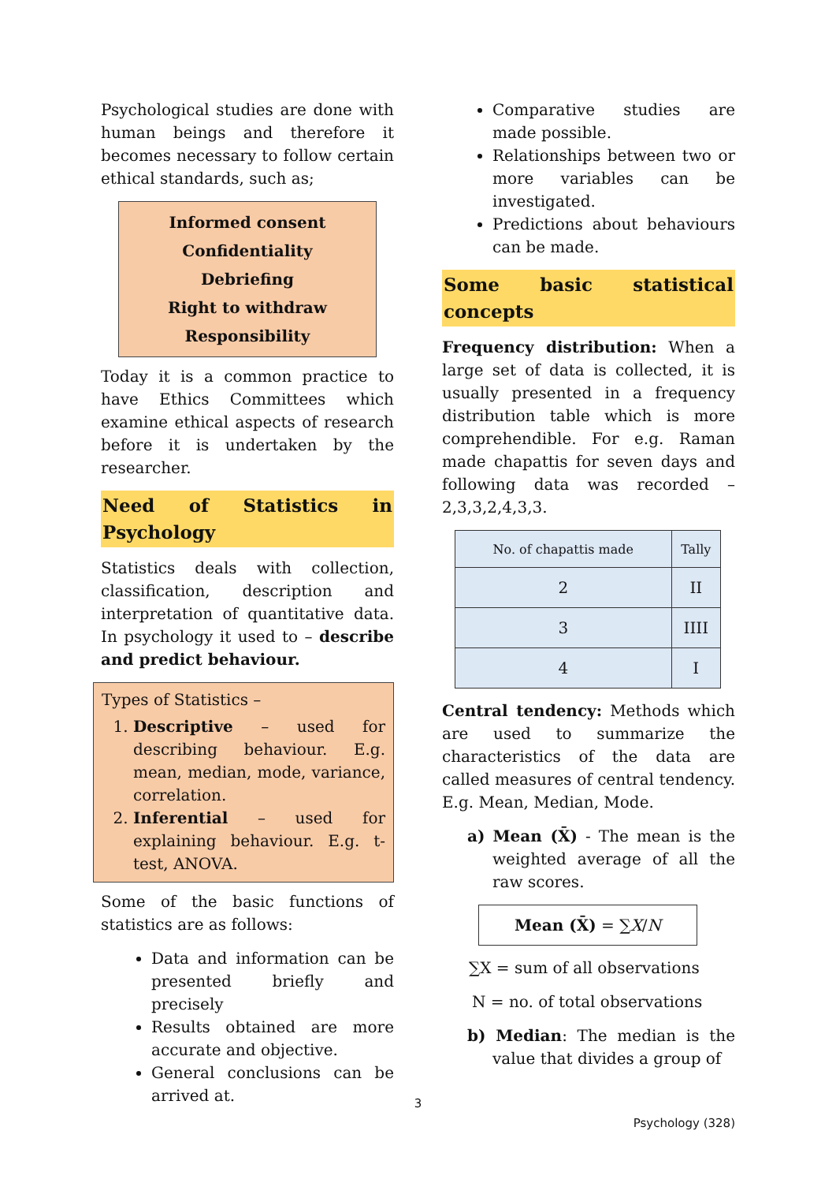Psychological studies are done with human beings and therefore it becomes necessary to follow certain ethical standards, such as;
Informed consent
Confidentiality
Debriefing
Right to withdraw
Responsibility
Today it is a common practice to have Ethics Committees which examine ethical aspects of research before it is undertaken by the researcher.
Need of Statistics in Psychology
Statistics deals with collection, classification, description and interpretation of quantitative data. In psychology it used to – describe and predict behaviour.
Types of Statistics –
1. Descriptive – used for describing behaviour. E.g. mean, median, mode, variance, correlation.
2. Inferential – used for explaining behaviour. E.g. t-test, ANOVA.
Some of the basic functions of statistics are as follows:
Data and information can be presented briefly and precisely
Results obtained are more accurate and objective.
General conclusions can be arrived at.
Comparative studies are made possible.
Relationships between two or more variables can be investigated.
Predictions about behaviours can be made.
Some basic statistical concepts
Frequency distribution: When a large set of data is collected, it is usually presented in a frequency distribution table which is more comprehendible. For e.g. Raman made chapattis for seven days and following data was recorded – 2,3,3,2,4,3,3.
| No. of chapattis made | Tally |
| --- | --- |
| 2 | II |
| 3 | IIII |
| 4 | I |
Central tendency: Methods which are used to summarize the characteristics of the data are called measures of central tendency. E.g. Mean, Median, Mode.
a) Mean (X̄) - The mean is the weighted average of all the raw scores.
Mean (X̄) = ∑X/N
∑X = sum of all observations
N = no. of total observations
b) Median: The median is the value that divides a group of
3
Psychology (328)